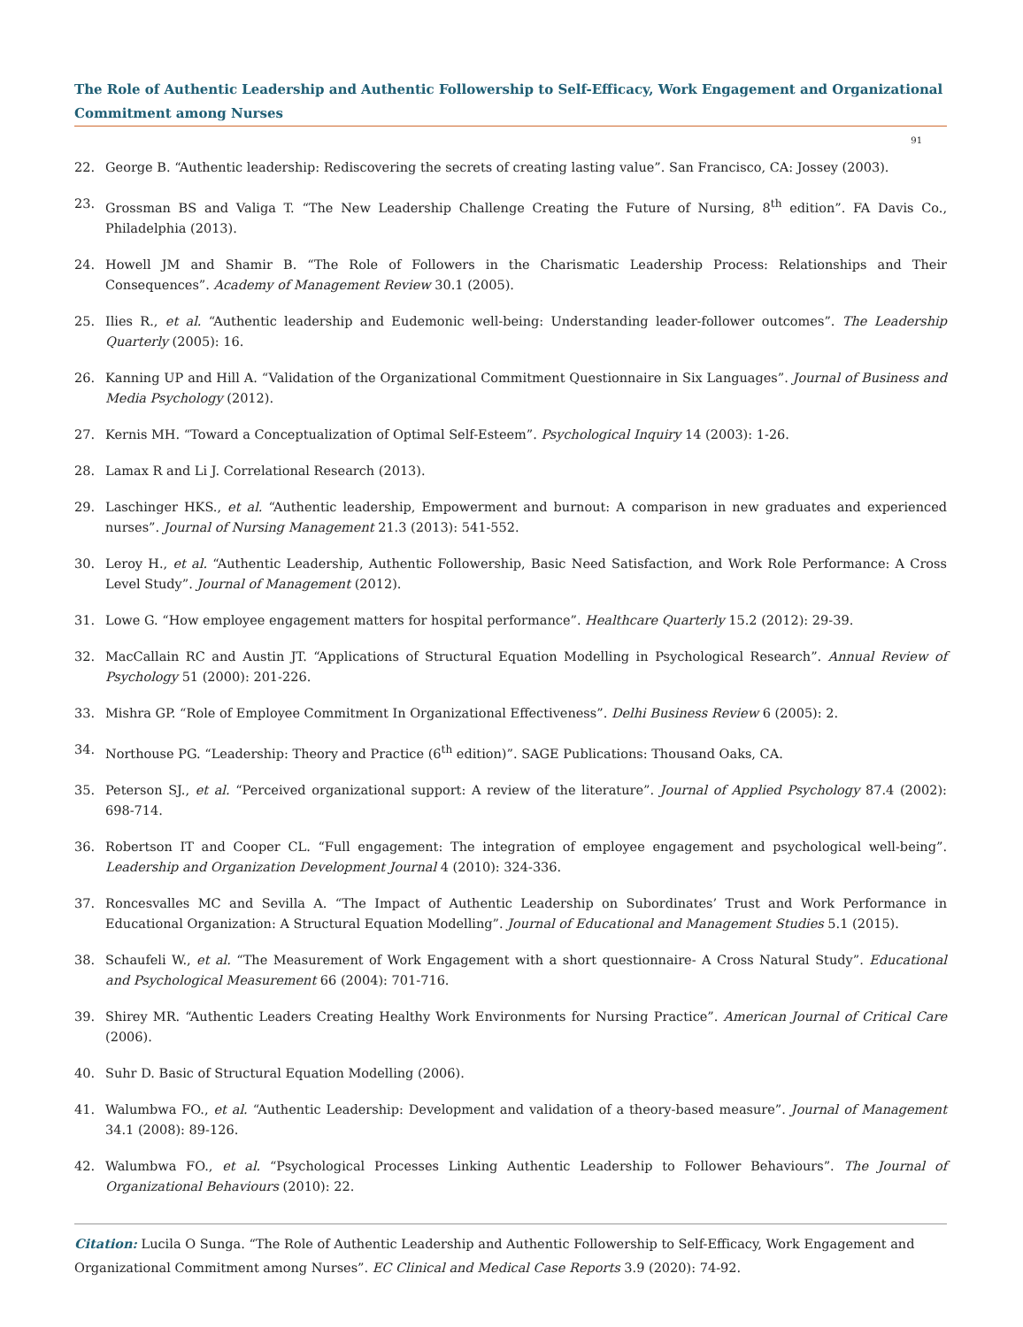The Role of Authentic Leadership and Authentic Followership to Self-Efficacy, Work Engagement and Organizational Commitment among Nurses
91
22. George B. “Authentic leadership: Rediscovering the secrets of creating lasting value”. San Francisco, CA: Jossey (2003).
23. Grossman BS and Valiga T. “The New Leadership Challenge Creating the Future of Nursing, 8<sup>th</sup> edition”. FA Davis Co., Philadelphia (2013).
24. Howell JM and Shamir B. “The Role of Followers in the Charismatic Leadership Process: Relationships and Their Consequences”. Academy of Management Review 30.1 (2005).
25. Ilies R., et al. “Authentic leadership and Eudemonic well-being: Understanding leader-follower outcomes”. The Leadership Quarterly (2005): 16.
26. Kanning UP and Hill A. “Validation of the Organizational Commitment Questionnaire in Six Languages”. Journal of Business and Media Psychology (2012).
27. Kernis MH. “Toward a Conceptualization of Optimal Self-Esteem”. Psychological Inquiry 14 (2003): 1-26.
28. Lamax R and Li J. Correlational Research (2013).
29. Laschinger HKS., et al. “Authentic leadership, Empowerment and burnout: A comparison in new graduates and experienced nurses”. Journal of Nursing Management 21.3 (2013): 541-552.
30. Leroy H., et al. “Authentic Leadership, Authentic Followership, Basic Need Satisfaction, and Work Role Performance: A Cross Level Study”. Journal of Management (2012).
31. Lowe G. “How employee engagement matters for hospital performance”. Healthcare Quarterly 15.2 (2012): 29-39.
32. MacCallain RC and Austin JT. “Applications of Structural Equation Modelling in Psychological Research”. Annual Review of Psychology 51 (2000): 201-226.
33. Mishra GP. “Role of Employee Commitment In Organizational Effectiveness”. Delhi Business Review 6 (2005): 2.
34. Northouse PG. “Leadership: Theory and Practice (6<sup>th</sup> edition)”. SAGE Publications: Thousand Oaks, CA.
35. Peterson SJ., et al. “Perceived organizational support: A review of the literature”. Journal of Applied Psychology 87.4 (2002): 698-714.
36. Robertson IT and Cooper CL. “Full engagement: The integration of employee engagement and psychological well-being”. Leadership and Organization Development Journal 4 (2010): 324-336.
37. Roncesvalles MC and Sevilla A. “The Impact of Authentic Leadership on Subordinates’ Trust and Work Performance in Educational Organization: A Structural Equation Modelling”. Journal of Educational and Management Studies 5.1 (2015).
38. Schaufeli W., et al. “The Measurement of Work Engagement with a short questionnaire- A Cross Natural Study”. Educational and Psychological Measurement 66 (2004): 701-716.
39. Shirey MR. “Authentic Leaders Creating Healthy Work Environments for Nursing Practice”. American Journal of Critical Care (2006).
40. Suhr D. Basic of Structural Equation Modelling (2006).
41. Walumbwa FO., et al. “Authentic Leadership: Development and validation of a theory-based measure”. Journal of Management 34.1 (2008): 89-126.
42. Walumbwa FO., et al. “Psychological Processes Linking Authentic Leadership to Follower Behaviours”. The Journal of Organizational Behaviours (2010): 22.
Citation: Lucila O Sunga. “The Role of Authentic Leadership and Authentic Followership to Self-Efficacy, Work Engagement and Organizational Commitment among Nurses”. EC Clinical and Medical Case Reports 3.9 (2020): 74-92.